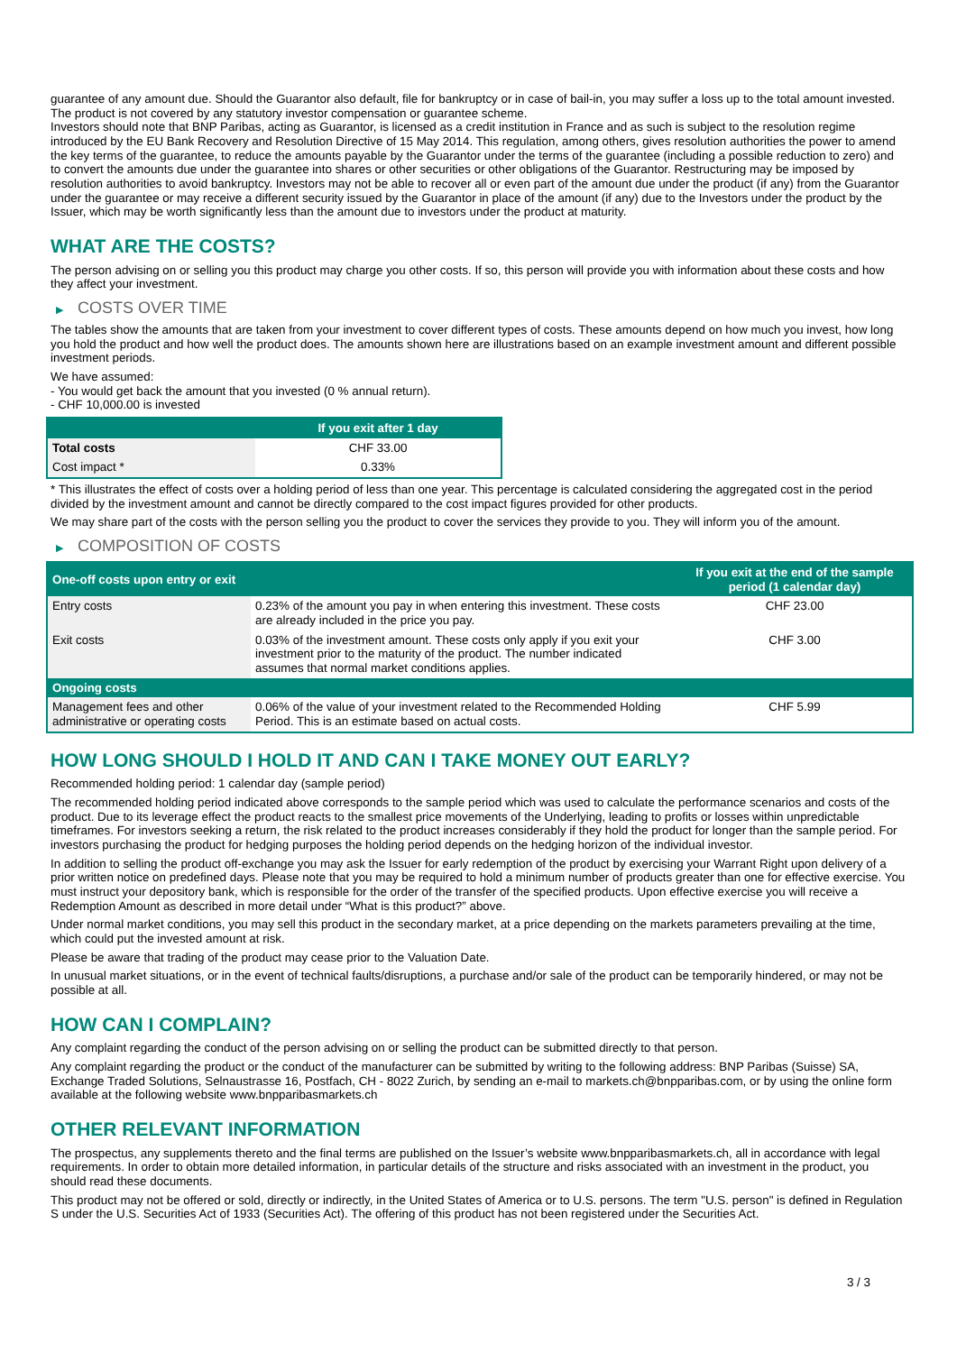guarantee of any amount due. Should the Guarantor also default, file for bankruptcy or in case of bail-in, you may suffer a loss up to the total amount invested.
The product is not covered by any statutory investor compensation or guarantee scheme.
Investors should note that BNP Paribas, acting as Guarantor, is licensed as a credit institution in France and as such is subject to the resolution regime introduced by the EU Bank Recovery and Resolution Directive of 15 May 2014. This regulation, among others, gives resolution authorities the power to amend the key terms of the guarantee, to reduce the amounts payable by the Guarantor under the terms of the guarantee (including a possible reduction to zero) and to convert the amounts due under the guarantee into shares or other securities or other obligations of the Guarantor. Restructuring may be imposed by resolution authorities to avoid bankruptcy. Investors may not be able to recover all or even part of the amount due under the product (if any) from the Guarantor under the guarantee or may receive a different security issued by the Guarantor in place of the amount (if any) due to the Investors under the product by the Issuer, which may be worth significantly less than the amount due to investors under the product at maturity.
WHAT ARE THE COSTS?
The person advising on or selling you this product may charge you other costs. If so, this person will provide you with information about these costs and how they affect your investment.
▶ COSTS OVER TIME
The tables show the amounts that are taken from your investment to cover different types of costs. These amounts depend on how much you invest, how long you hold the product and how well the product does. The amounts shown here are illustrations based on an example investment amount and different possible investment periods.
We have assumed:
- You would get back the amount that you invested (0 % annual return).
- CHF 10,000.00 is invested
| | If you exit after 1 day |
| --- | --- |
| Total costs | CHF 33.00 |
| Cost impact * | 0.33% |
* This illustrates the effect of costs over a holding period of less than one year. This percentage is calculated considering the aggregated cost in the period divided by the investment amount and cannot be directly compared to the cost impact figures provided for other products.
We may share part of the costs with the person selling you the product to cover the services they provide to you. They will inform you of the amount.
▶ COMPOSITION OF COSTS
| One-off costs upon entry or exit | | If you exit at the end of the sample period (1 calendar day) |
| --- | --- | --- |
| Entry costs | 0.23% of the amount you pay in when entering this investment. These costs are already included in the price you pay. | CHF 23.00 |
| Exit costs | 0.03% of the investment amount. These costs only apply if you exit your investment prior to the maturity of the product. The number indicated assumes that normal market conditions applies. | CHF 3.00 |
| Ongoing costs | | |
| Management fees and other administrative or operating costs | 0.06% of the value of your investment related to the Recommended Holding Period. This is an estimate based on actual costs. | CHF 5.99 |
HOW LONG SHOULD I HOLD IT AND CAN I TAKE MONEY OUT EARLY?
Recommended holding period: 1 calendar day (sample period)
The recommended holding period indicated above corresponds to the sample period which was used to calculate the performance scenarios and costs of the product. Due to its leverage effect the product reacts to the smallest price movements of the Underlying, leading to profits or losses within unpredictable timeframes. For investors seeking a return, the risk related to the product increases considerably if they hold the product for longer than the sample period. For investors purchasing the product for hedging purposes the holding period depends on the hedging horizon of the individual investor.
In addition to selling the product off-exchange you may ask the Issuer for early redemption of the product by exercising your Warrant Right upon delivery of a prior written notice on predefined days. Please note that you may be required to hold a minimum number of products greater than one for effective exercise. You must instruct your depository bank, which is responsible for the order of the transfer of the specified products. Upon effective exercise you will receive a Redemption Amount as described in more detail under “What is this product?” above.
Under normal market conditions, you may sell this product in the secondary market, at a price depending on the markets parameters prevailing at the time, which could put the invested amount at risk.
Please be aware that trading of the product may cease prior to the Valuation Date.
In unusual market situations, or in the event of technical faults/disruptions, a purchase and/or sale of the product can be temporarily hindered, or may not be possible at all.
HOW CAN I COMPLAIN?
Any complaint regarding the conduct of the person advising on or selling the product can be submitted directly to that person.
Any complaint regarding the product or the conduct of the manufacturer can be submitted by writing to the following address: BNP Paribas (Suisse) SA, Exchange Traded Solutions, Selnaustrasse 16, Postfach, CH - 8022 Zurich, by sending an e-mail to markets.ch@bnpparibas.com, or by using the online form available at the following website www.bnpparibasmarkets.ch
OTHER RELEVANT INFORMATION
The prospectus, any supplements thereto and the final terms are published on the Issuer’s website www.bnpparibasmarkets.ch, all in accordance with legal requirements. In order to obtain more detailed information, in particular details of the structure and risks associated with an investment in the product, you should read these documents.
This product may not be offered or sold, directly or indirectly, in the United States of America or to U.S. persons. The term "U.S. person" is defined in Regulation S under the U.S. Securities Act of 1933 (Securities Act). The offering of this product has not been registered under the Securities Act.
3 / 3